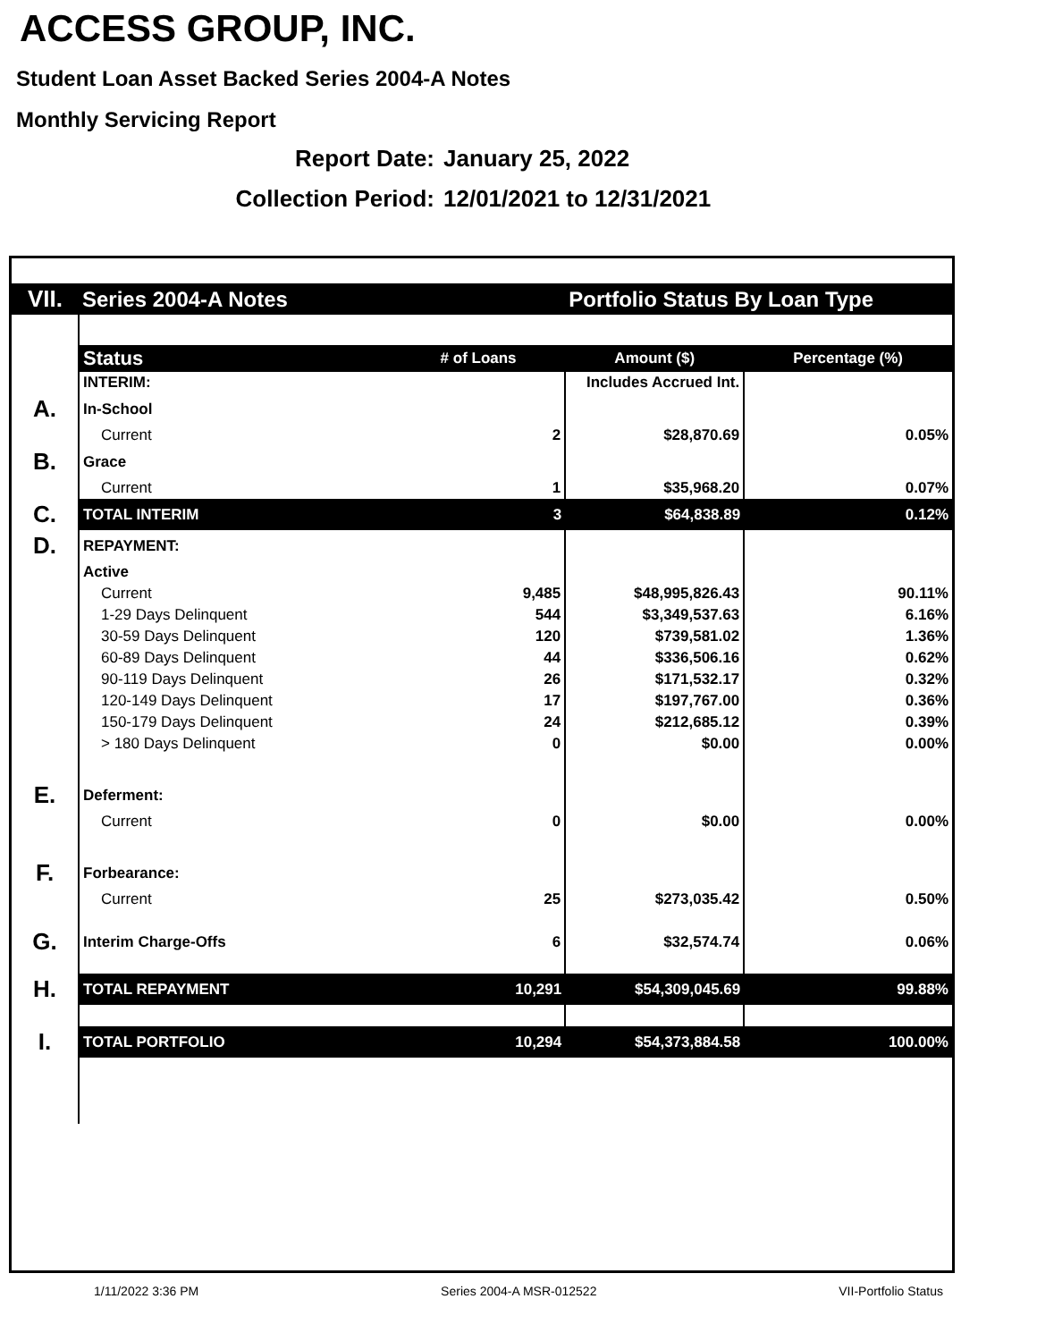ACCESS GROUP, INC.
Student Loan Asset Backed Series 2004-A Notes
Monthly Servicing Report
Report Date: January 25, 2022
Collection Period: 12/01/2021 to 12/31/2021
| VII. | Series 2004-A Notes | | Portfolio Status By Loan Type | |
| | Status | # of Loans | Amount ($) | Percentage (%) |
| | INTERIM: | | Includes Accrued Int. | |
| A. | In-School | | | |
| | Current | 2 | $28,870.69 | 0.05% |
| B. | Grace | | | |
| | Current | 1 | $35,968.20 | 0.07% |
| C. | TOTAL INTERIM | 3 | $64,838.89 | 0.12% |
| D. | REPAYMENT: | | | |
| | Active | | | |
| | Current | 9,485 | $48,995,826.43 | 90.11% |
| | 1-29 Days Delinquent | 544 | $3,349,537.63 | 6.16% |
| | 30-59 Days Delinquent | 120 | $739,581.02 | 1.36% |
| | 60-89 Days Delinquent | 44 | $336,506.16 | 0.62% |
| | 90-119 Days Delinquent | 26 | $171,532.17 | 0.32% |
| | 120-149 Days Delinquent | 17 | $197,767.00 | 0.36% |
| | 150-179 Days Delinquent | 24 | $212,685.12 | 0.39% |
| | > 180 Days Delinquent | 0 | $0.00 | 0.00% |
| E. | Deferment: | | | |
| | Current | 0 | $0.00 | 0.00% |
| F. | Forbearance: | | | |
| | Current | 25 | $273,035.42 | 0.50% |
| G. | Interim Charge-Offs | 6 | $32,574.74 | 0.06% |
| H. | TOTAL REPAYMENT | 10,291 | $54,309,045.69 | 99.88% |
| I. | TOTAL PORTFOLIO | 10,294 | $54,373,884.58 | 100.00% |
1/11/2022 3:36 PM Series 2004-A MSR-012522 VII-Portfolio Status